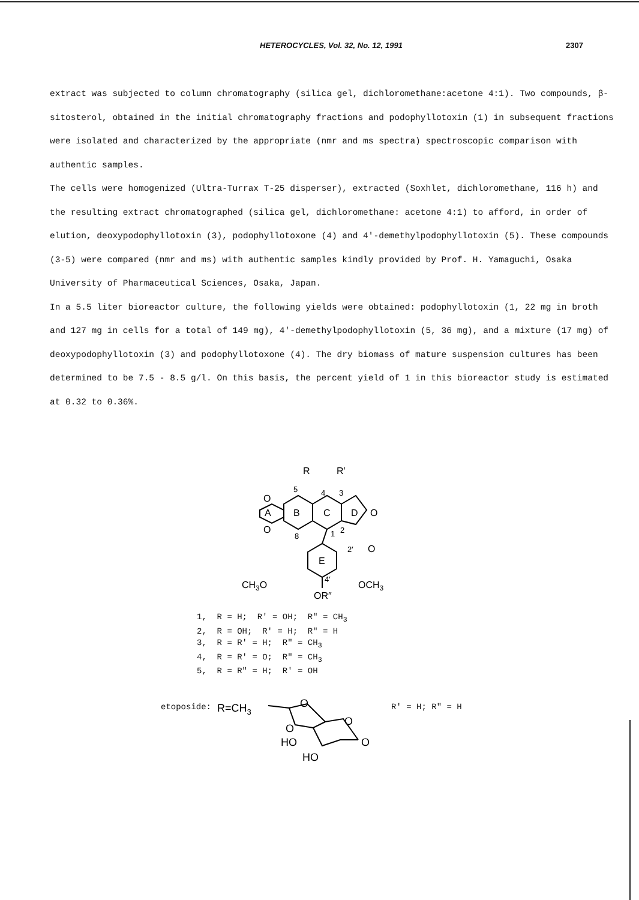HETEROCYCLES, Vol. 32, No. 12, 1991 2307
extract was subjected to column chromatography (silica gel, dichloromethane:acetone 4:1). Two compounds, β-sitosterol, obtained in the initial chromatography fractions and podophyllotoxin (1) in subsequent fractions were isolated and characterized by the appropriate (nmr and ms spectra) spectroscopic comparison with authentic samples.
The cells were homogenized (Ultra-Turrax T-25 disperser), extracted (Soxhlet, dichloromethane, 116 h) and the resulting extract chromatographed (silica gel, dichloromethane: acetone 4:1) to afford, in order of elution, deoxypodophyllotoxin (3), podophyllotoxone (4) and 4'-demethylpodophyllotoxin (5). These compounds (3-5) were compared (nmr and ms) with authentic samples kindly provided by Prof. H. Yamaguchi, Osaka University of Pharmaceutical Sciences, Osaka, Japan.
In a 5.5 liter bioreactor culture, the following yields were obtained: podophyllotoxin (1, 22 mg in broth and 127 mg in cells for a total of 149 mg), 4'-demethylpodophyllotoxin (5, 36 mg), and a mixture (17 mg) of deoxypodophyllotoxin (3) and podophyllotoxone (4). The dry biomass of mature suspension cultures has been determined to be 7.5 - 8.5 g/l. On this basis, the percent yield of 1 in this bioreactor study is estimated at 0.32 to 0.36%.
R
R′
5
4
3
A
B
C
D
O
O
O
8
1
2
O
2′
E
CH3O
OCH3
4′
OR″
1, R = H; R' = OH; R" = CH<sub>3</sub> 2, R = OH; R' = H; R" = H 3, R = R' = H; R" = CH<sub>3</sub> 4, R = R' = O; R" = CH<sub>3</sub> 5, R = R" = H; R' = OH
etoposide:
R=CH3
O
O
O
HO
HO
O
R' = H; R" = H